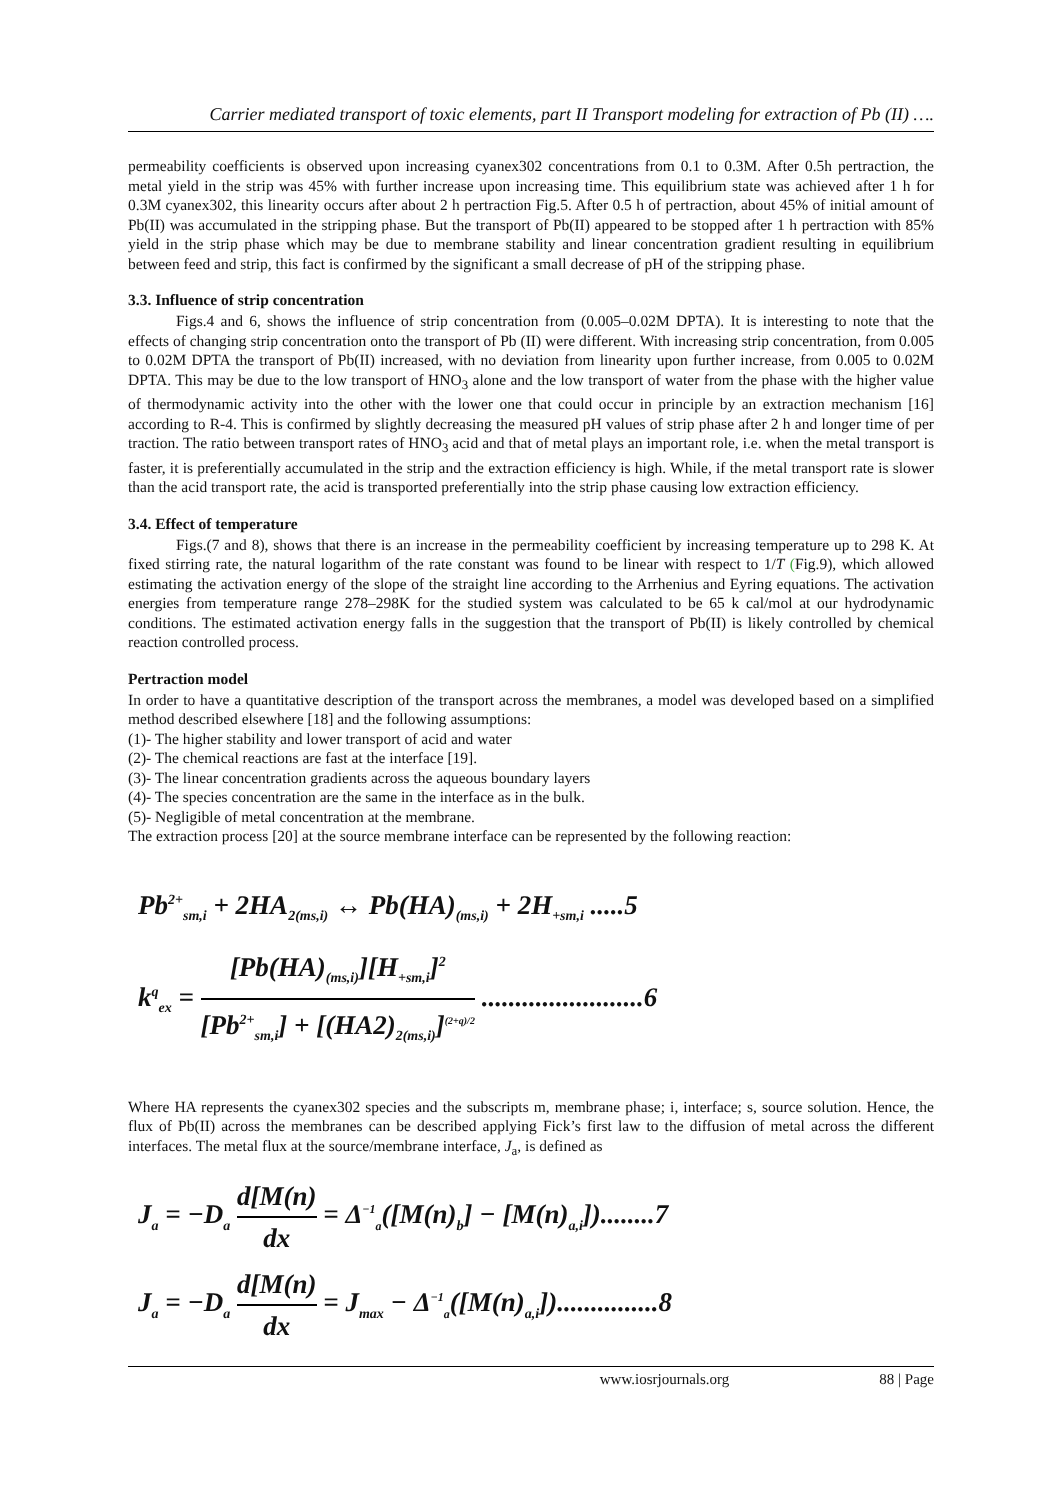Carrier mediated transport of toxic elements, part II Transport modeling for extraction of Pb (II) ….
permeability coefficients is observed upon increasing cyanex302 concentrations from 0.1 to 0.3M. After 0.5h pertraction, the metal yield in the strip was 45% with further increase upon increasing time. This equilibrium state was achieved after 1 h for 0.3M cyanex302, this linearity occurs after about 2 h pertraction Fig.5. After 0.5 h of pertraction, about 45% of initial amount of Pb(II) was accumulated in the stripping phase. But the transport of Pb(II) appeared to be stopped after 1 h pertraction with 85% yield in the strip phase which may be due to membrane stability and linear concentration gradient resulting in equilibrium between feed and strip, this fact is confirmed by the significant a small decrease of pH of the stripping phase.
3.3. Influence of strip concentration
Figs.4 and 6, shows the influence of strip concentration from (0.005–0.02M DPTA). It is interesting to note that the effects of changing strip concentration onto the transport of Pb (II) were different. With increasing strip concentration, from 0.005 to 0.02M DPTA the transport of Pb(II) increased, with no deviation from linearity upon further increase, from 0.005 to 0.02M DPTA. This may be due to the low transport of HNO<sub>3</sub> alone and the low transport of water from the phase with the higher value of thermodynamic activity into the other with the lower one that could occur in principle by an extraction mechanism [16] according to R-4. This is confirmed by slightly decreasing the measured pH values of strip phase after 2 h and longer time of per traction. The ratio between transport rates of HNO<sub>3</sub> acid and that of metal plays an important role, i.e. when the metal transport is faster, it is preferentially accumulated in the strip and the extraction efficiency is high. While, if the metal transport rate is slower than the acid transport rate, the acid is transported preferentially into the strip phase causing low extraction efficiency.
3.4. Effect of temperature
Figs.(7 and 8), shows that there is an increase in the permeability coefficient by increasing temperature up to 298 K. At fixed stirring rate, the natural logarithm of the rate constant was found to be linear with respect to 1/T (Fig.9), which allowed estimating the activation energy of the slope of the straight line according to the Arrhenius and Eyring equations. The activation energies from temperature range 278–298K for the studied system was calculated to be 65 k cal/mol at our hydrodynamic conditions. The estimated activation energy falls in the suggestion that the transport of Pb(II) is likely controlled by chemical reaction controlled process.
Pertraction model
In order to have a quantitative description of the transport across the membranes, a model was developed based on a simplified method described elsewhere [18] and the following assumptions:
(1)- The higher stability and lower transport of acid and water
(2)- The chemical reactions are fast at the interface [19].
(3)- The linear concentration gradients across the aqueous boundary layers
(4)- The species concentration are the same in the interface as in the bulk.
(5)- Negligible of metal concentration at the membrane.
The extraction process [20] at the source membrane interface can be represented by the following reaction:
Pb<sup>2+</sup><sub>sm,i</sub> + 2HA<sub>2(ms,i)</sub> ↔ Pb(HA)<sub>(ms,i)</sub> + 2H<sub>+sm,i</sub> .....5
k<sup>q</sup><sub>ex</sub> = [Pb(HA)<sub>(ms,i)</sub>][H<sub>+sm,i</sub>]<sup>2</sup> [Pb<sup>2+</sup><sub>sm,i</sub>] + [(HA2)<sub>2(ms,i)</sub>]<sup>(2+q)/2</sup> ........................6
Where HA represents the cyanex302 species and the subscripts m, membrane phase; i, interface; s, source solution. Hence, the flux of Pb(II) across the membranes can be described applying Fick’s first law to the diffusion of metal across the different interfaces. The metal flux at the source/membrane interface, J<sub>a</sub>, is defined as
J<sub>a</sub> = −D<sub>a</sub> d[M(n) dx = Δ<sup>−1</sup><sub>a</sub>([M(n)<sub>b</sub>] − [M(n)<sub>a,i</sub>])........7
J<sub>a</sub> = −D<sub>a</sub> d[M(n) dx = J<sub>max</sub> − Δ<sup>−1</sup><sub>a</sub>([M(n)<sub>a,i</sub>])...............8
www.iosrjournals.org 88 | Page